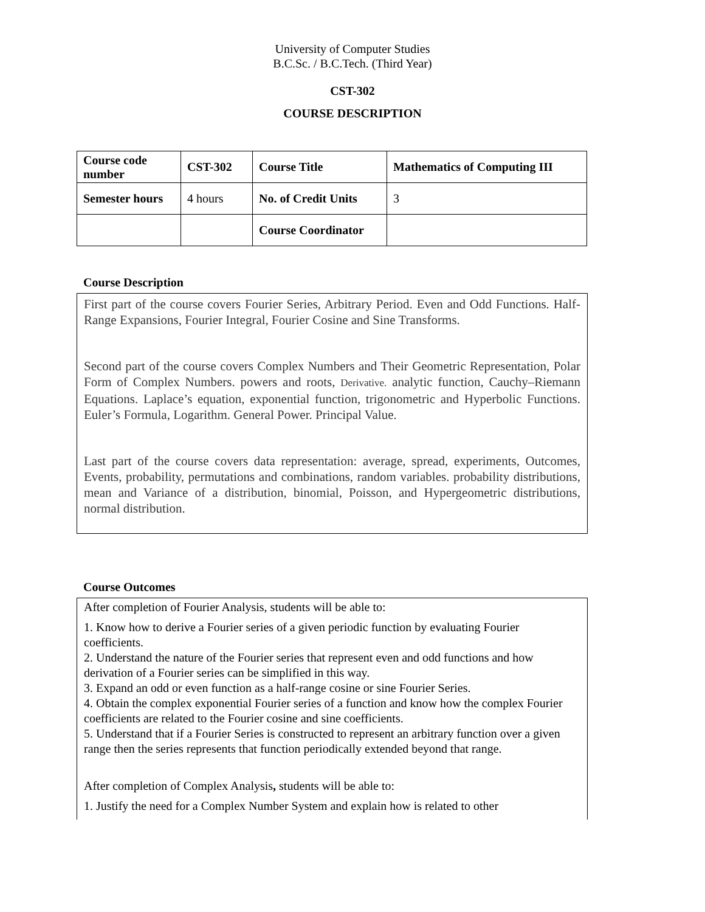University of Computer Studies
B.C.Sc. / B.C.Tech. (Third Year)
CST-302
COURSE DESCRIPTION
| Course code number | CST-302 | Course Title | Mathematics of Computing III |
| Semester hours | 4 hours | No. of Credit Units | 3 |
| | | Course Coordinator | |
Course Description
First part of the course covers Fourier Series, Arbitrary Period. Even and Odd Functions. Half-Range Expansions, Fourier Integral, Fourier Cosine and Sine Transforms.
Second part of the course covers Complex Numbers and Their Geometric Representation, Polar Form of Complex Numbers. powers and roots, Derivative. analytic function, Cauchy–Riemann Equations. Laplace’s equation, exponential function, trigonometric and Hyperbolic Functions. Euler’s Formula, Logarithm. General Power. Principal Value.
Last part of the course covers data representation: average, spread, experiments, Outcomes, Events, probability, permutations and combinations, random variables. probability distributions, mean and Variance of a distribution, binomial, Poisson, and Hypergeometric distributions, normal distribution.
Course Outcomes
After completion of Fourier Analysis, students will be able to:
1. Know how to derive a Fourier series of a given periodic function by evaluating Fourier coefficients.
2. Understand the nature of the Fourier series that represent even and odd functions and how derivation of a Fourier series can be simplified in this way.
3. Expand an odd or even function as a half-range cosine or sine Fourier Series.
4. Obtain the complex exponential Fourier series of a function and know how the complex Fourier coefficients are related to the Fourier cosine and sine coefficients.
5. Understand that if a Fourier Series is constructed to represent an arbitrary function over a given range then the series represents that function periodically extended beyond that range.
After completion of Complex Analysis, students will be able to:
1. Justify the need for a Complex Number System and explain how is related to other